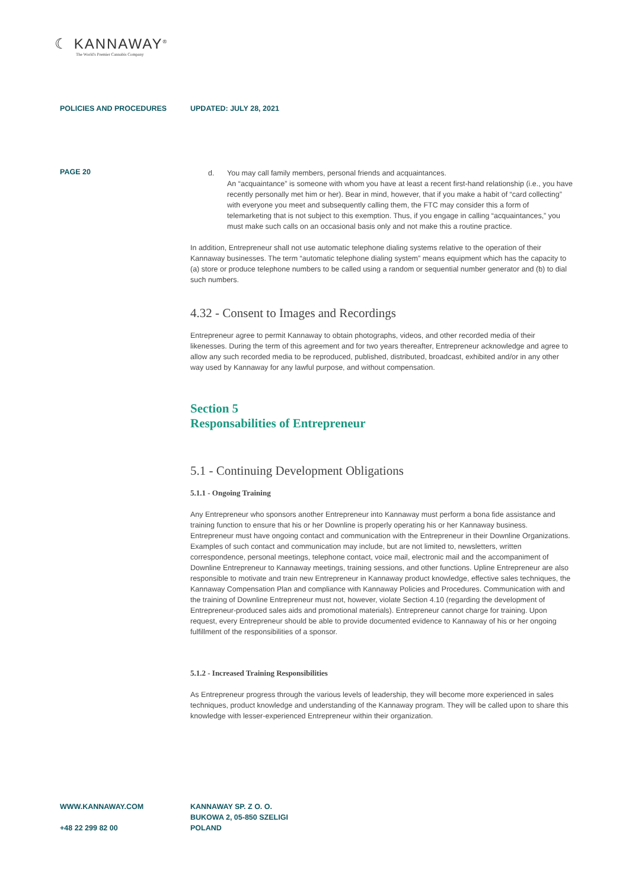☾ KANNAWAY<sup>®</sup>
The World's Premier Cannabis Company
POLICIES AND PROCEDURES UPDATED: JULY 28, 2021
PAGE 20
d. You may call family members, personal friends and acquaintances.
An “acquaintance” is someone with whom you have at least a recent first-hand relationship (i.e., you have recently personally met him or her). Bear in mind, however, that if you make a habit of “card collecting” with everyone you meet and subsequently calling them, the FTC may consider this a form of telemarketing that is not subject to this exemption. Thus, if you engage in calling “acquaintances,” you must make such calls on an occasional basis only and not make this a routine practice.
In addition, Entrepreneur shall not use automatic telephone dialing systems relative to the operation of their Kannaway businesses. The term “automatic telephone dialing system” means equipment which has the capacity to (a) store or produce telephone numbers to be called using a random or sequential number generator and (b) to dial such numbers.
4.32 - Consent to Images and Recordings
Entrepreneur agree to permit Kannaway to obtain photographs, videos, and other recorded media of their likenesses. During the term of this agreement and for two years thereafter, Entrepreneur acknowledge and agree to allow any such recorded media to be reproduced, published, distributed, broadcast, exhibited and/or in any other way used by Kannaway for any lawful purpose, and without compensation.
Section 5
Responsabilities of Entrepreneur
5.1 - Continuing Development Obligations
5.1.1 - Ongoing Training
Any Entrepreneur who sponsors another Entrepreneur into Kannaway must perform a bona fide assistance and training function to ensure that his or her Downline is properly operating his or her Kannaway business. Entrepreneur must have ongoing contact and communication with the Entrepreneur in their Downline Organizations. Examples of such contact and communication may include, but are not limited to, newsletters, written correspondence, personal meetings, telephone contact, voice mail, electronic mail and the accompaniment of Downline Entrepreneur to Kannaway meetings, training sessions, and other functions. Upline Entrepreneur are also responsible to motivate and train new Entrepreneur in Kannaway product knowledge, effective sales techniques, the Kannaway Compensation Plan and compliance with Kannaway Policies and Procedures. Communication with and the training of Downline Entrepreneur must not, however, violate Section 4.10 (regarding the development of Entrepreneur-produced sales aids and promotional materials). Entrepreneur cannot charge for training. Upon request, every Entrepreneur should be able to provide documented evidence to Kannaway of his or her ongoing fulfillment of the responsibilities of a sponsor.
5.1.2 - Increased Training Responsibilities
As Entrepreneur progress through the various levels of leadership, they will become more experienced in sales techniques, product knowledge and understanding of the Kannaway program. They will be called upon to share this knowledge with lesser-experienced Entrepreneur within their organization.
WWW.KANNAWAY.COM
+48 22 299 82 00
KANNAWAY SP. Z O. O.
BUKOWA 2, 05-850 SZELIGI
POLAND